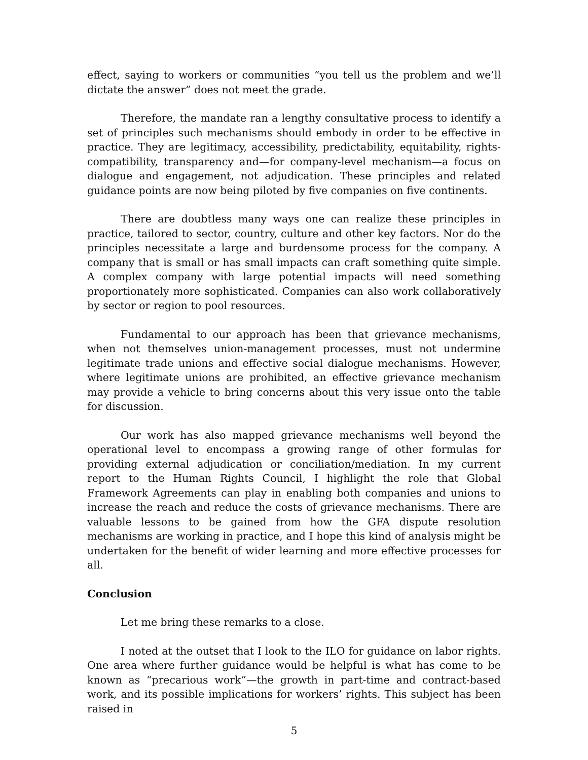effect, saying to workers or communities “you tell us the problem and we’ll dictate the answer” does not meet the grade.
Therefore, the mandate ran a lengthy consultative process to identify a set of principles such mechanisms should embody in order to be effective in practice. They are legitimacy, accessibility, predictability, equitability, rights-compatibility, transparency and—for company-level mechanism—a focus on dialogue and engagement, not adjudication. These principles and related guidance points are now being piloted by five companies on five continents.
There are doubtless many ways one can realize these principles in practice, tailored to sector, country, culture and other key factors. Nor do the principles necessitate a large and burdensome process for the company. A company that is small or has small impacts can craft something quite simple. A complex company with large potential impacts will need something proportionately more sophisticated. Companies can also work collaboratively by sector or region to pool resources.
Fundamental to our approach has been that grievance mechanisms, when not themselves union-management processes, must not undermine legitimate trade unions and effective social dialogue mechanisms. However, where legitimate unions are prohibited, an effective grievance mechanism may provide a vehicle to bring concerns about this very issue onto the table for discussion.
Our work has also mapped grievance mechanisms well beyond the operational level to encompass a growing range of other formulas for providing external adjudication or conciliation/mediation. In my current report to the Human Rights Council, I highlight the role that Global Framework Agreements can play in enabling both companies and unions to increase the reach and reduce the costs of grievance mechanisms. There are valuable lessons to be gained from how the GFA dispute resolution mechanisms are working in practice, and I hope this kind of analysis might be undertaken for the benefit of wider learning and more effective processes for all.
Conclusion
Let me bring these remarks to a close.
I noted at the outset that I look to the ILO for guidance on labor rights. One area where further guidance would be helpful is what has come to be known as “precarious work”—the growth in part-time and contract-based work, and its possible implications for workers’ rights. This subject has been raised in
5